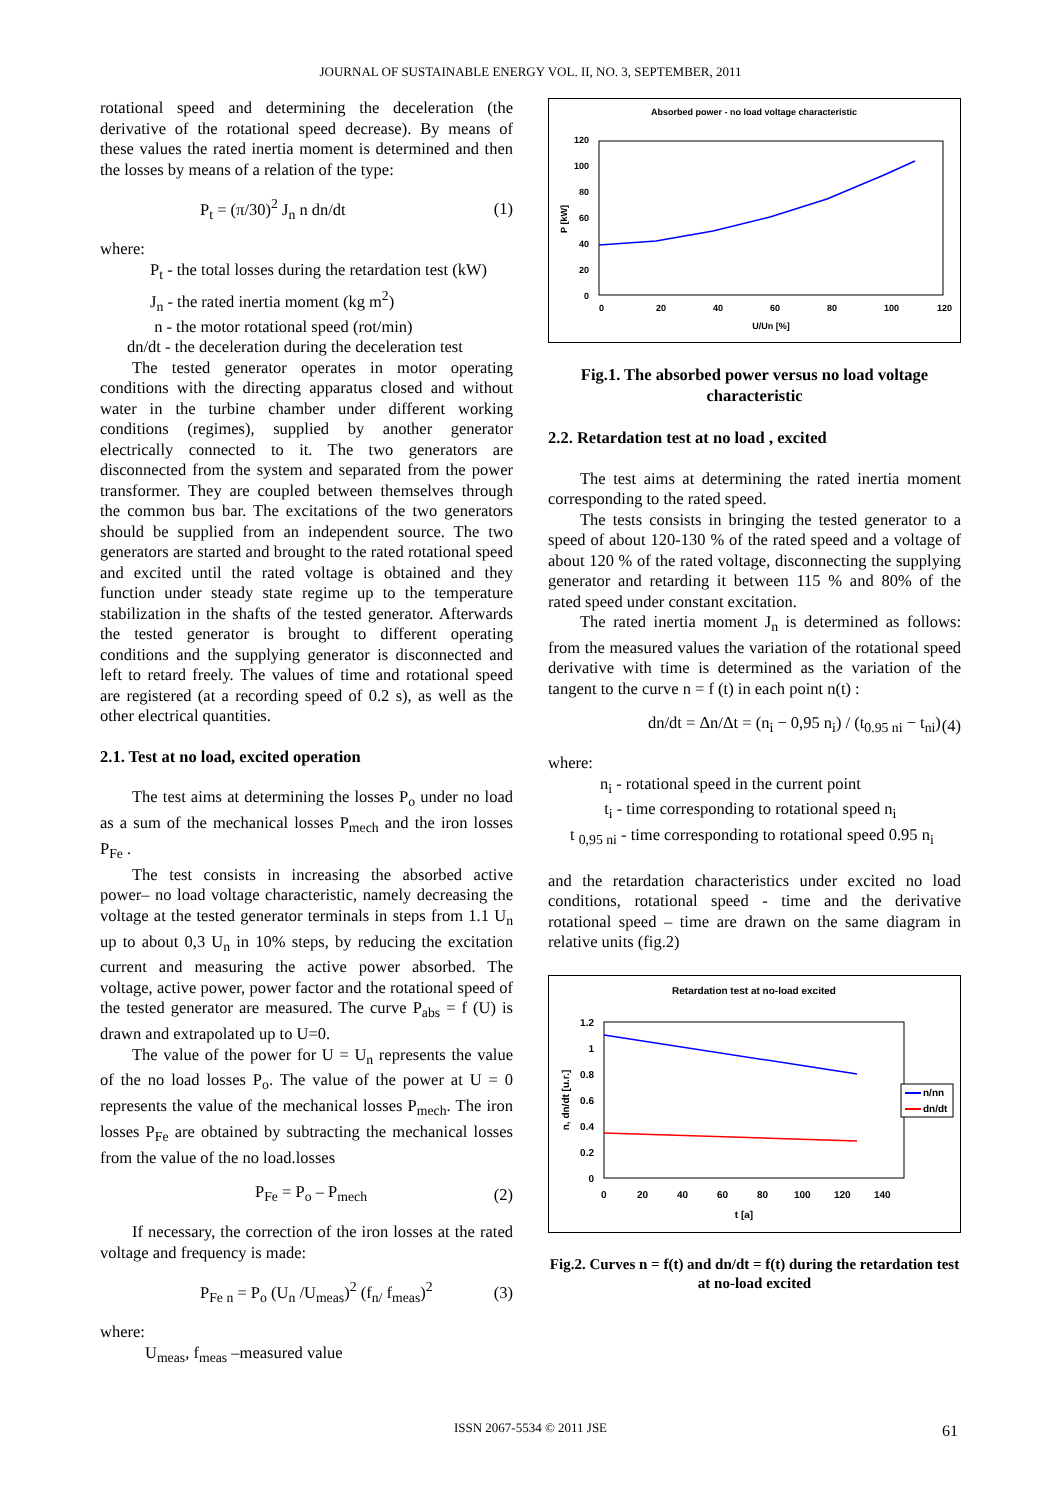JOURNAL OF SUSTAINABLE ENERGY VOL. II, NO. 3, SEPTEMBER, 2011
rotational speed and determining the deceleration (the derivative of the rotational speed decrease). By means of these values the rated inertia moment is determined and then the losses by means of a relation of the type:
P<sub>t</sub> = (π/30)<sup>2</sup> J<sub>n</sub> n dn/dt (1)
where:
P<sub>t</sub> - the total losses during the retardation test (kW)
J<sub>n</sub> - the rated inertia moment (kg m<sup>2</sup>)
n - the motor rotational speed (rot/min)
dn/dt - the deceleration during the deceleration test
The tested generator operates in motor operating conditions with the directing apparatus closed and without water in the turbine chamber under different working conditions (regimes), supplied by another generator electrically connected to it. The two generators are disconnected from the system and separated from the power transformer. They are coupled between themselves through the common bus bar. The excitations of the two generators should be supplied from an independent source. The two generators are started and brought to the rated rotational speed and excited until the rated voltage is obtained and they function under steady state regime up to the temperature stabilization in the shafts of the tested generator. Afterwards the tested generator is brought to different operating conditions and the supplying generator is disconnected and left to retard freely. The values of time and rotational speed are registered (at a recording speed of 0.2 s), as well as the other electrical quantities.
2.1. Test at no load, excited operation
The test aims at determining the losses P<sub>o</sub> under no load as a sum of the mechanical losses P<sub>mech</sub> and the iron losses P<sub>Fe</sub> .
The test consists in increasing the absorbed active power– no load voltage characteristic, namely decreasing the voltage at the tested generator terminals in steps from 1.1 U<sub>n</sub> up to about 0,3 U<sub>n</sub> in 10% steps, by reducing the excitation current and measuring the active power absorbed. The voltage, active power, power factor and the rotational speed of the tested generator are measured. The curve P<sub>abs</sub> = f (U) is drawn and extrapolated up to U=0.
The value of the power for U = U<sub>n</sub> represents the value of the no load losses P<sub>o</sub>. The value of the power at U = 0 represents the value of the mechanical losses P<sub>mech</sub>. The iron losses P<sub>Fe</sub> are obtained by subtracting the mechanical losses from the value of the no load.losses
P<sub>Fe</sub> = P<sub>o</sub> – P<sub>mech</sub> (2)
If necessary, the correction of the iron losses at the rated voltage and frequency is made:
P<sub>Fe n</sub> = P<sub>o</sub> (U<sub>n</sub> /U<sub>meas</sub>)<sup>2</sup> (f<sub>n/</sub> f<sub>meas</sub>)<sup>2</sup> (3)
where:
U<sub>meas</sub>, f<sub>meas</sub> –measured value
Absorbed power - no load voltage characteristic
120
100
80
60
40
20
0
0
20
40
60
80
100
120
U/Un [%]
P [kW]
Fig.1. The absorbed power versus no load voltage characteristic
2.2. Retardation test at no load , excited
The test aims at determining the rated inertia moment corresponding to the rated speed.
The tests consists in bringing the tested generator to a speed of about 120-130 % of the rated speed and a voltage of about 120 % of the rated voltage, disconnecting the supplying generator and retarding it between 115 % and 80% of the rated speed under constant excitation.
The rated inertia moment J<sub>n</sub> is determined as follows: from the measured values the variation of the rotational speed derivative with time is determined as the variation of the tangent to the curve n = f (t) in each point n(t) :
dn/dt = Δn/Δt = (n<sub>i</sub> − 0,95 n<sub>i</sub>) / (t<sub>0.95 ni</sub> − t<sub>ni</sub>) (4)
where:
n<sub>i</sub> - rotational speed in the current point
t<sub>i</sub> - time corresponding to rotational speed n<sub>i</sub>
t <sub>0,95 ni</sub> - time corresponding to rotational speed 0.95 n<sub>i</sub>
and the retardation characteristics under excited no load conditions, rotational speed - time and the derivative rotational speed – time are drawn on the same diagram in relative units (fig.2)
Retardation test at no-load excited
1.2
1
0.8
0.6
0.4
0.2
0
0
20
40
60
80
100
120
140
t [a]
n, dn/dt [u.r.]
n/nn
dn/dt
Fig.2. Curves n = f(t) and dn/dt = f(t) during the retardation test at no-load excited
ISSN 2067-5534 © 2011 JSE 61